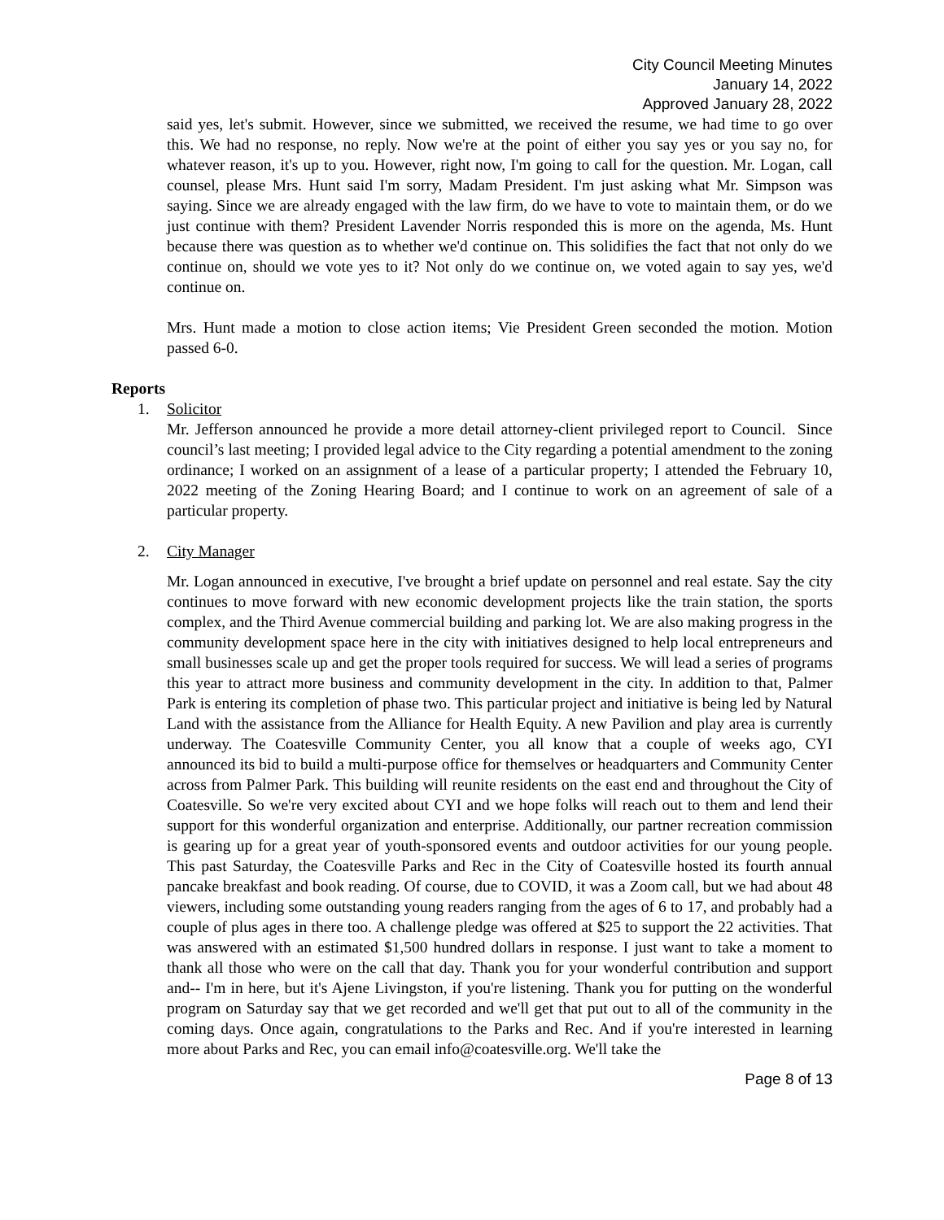City Council Meeting Minutes
January 14, 2022
Approved January 28, 2022
said yes, let's submit. However, since we submitted, we received the resume, we had time to go over this. We had no response, no reply. Now we're at the point of either you say yes or you say no, for whatever reason, it's up to you. However, right now, I'm going to call for the question. Mr. Logan, call counsel, please Mrs. Hunt said I'm sorry, Madam President. I'm just asking what Mr. Simpson was saying. Since we are already engaged with the law firm, do we have to vote to maintain them, or do we just continue with them? President Lavender Norris responded this is more on the agenda, Ms. Hunt because there was question as to whether we'd continue on. This solidifies the fact that not only do we continue on, should we vote yes to it? Not only do we continue on, we voted again to say yes, we'd continue on.
Mrs. Hunt made a motion to close action items; Vie President Green seconded the motion. Motion passed 6-0.
Reports
1. Solicitor
Mr. Jefferson announced he provide a more detail attorney-client privileged report to Council. Since council’s last meeting; I provided legal advice to the City regarding a potential amendment to the zoning ordinance; I worked on an assignment of a lease of a particular property; I attended the February 10, 2022 meeting of the Zoning Hearing Board; and I continue to work on an agreement of sale of a particular property.
2. City Manager
Mr. Logan announced in executive, I've brought a brief update on personnel and real estate. Say the city continues to move forward with new economic development projects like the train station, the sports complex, and the Third Avenue commercial building and parking lot. We are also making progress in the community development space here in the city with initiatives designed to help local entrepreneurs and small businesses scale up and get the proper tools required for success. We will lead a series of programs this year to attract more business and community development in the city. In addition to that, Palmer Park is entering its completion of phase two. This particular project and initiative is being led by Natural Land with the assistance from the Alliance for Health Equity. A new Pavilion and play area is currently underway. The Coatesville Community Center, you all know that a couple of weeks ago, CYI announced its bid to build a multi-purpose office for themselves or headquarters and Community Center across from Palmer Park. This building will reunite residents on the east end and throughout the City of Coatesville. So we're very excited about CYI and we hope folks will reach out to them and lend their support for this wonderful organization and enterprise. Additionally, our partner recreation commission is gearing up for a great year of youth-sponsored events and outdoor activities for our young people. This past Saturday, the Coatesville Parks and Rec in the City of Coatesville hosted its fourth annual pancake breakfast and book reading. Of course, due to COVID, it was a Zoom call, but we had about 48 viewers, including some outstanding young readers ranging from the ages of 6 to 17, and probably had a couple of plus ages in there too. A challenge pledge was offered at $25 to support the 22 activities. That was answered with an estimated $1,500 hundred dollars in response. I just want to take a moment to thank all those who were on the call that day. Thank you for your wonderful contribution and support and-- I'm in here, but it's Ajene Livingston, if you're listening. Thank you for putting on the wonderful program on Saturday say that we get recorded and we'll get that put out to all of the community in the coming days. Once again, congratulations to the Parks and Rec. And if you're interested in learning more about Parks and Rec, you can email info@coatesville.org. We'll take the
Page 8 of 13